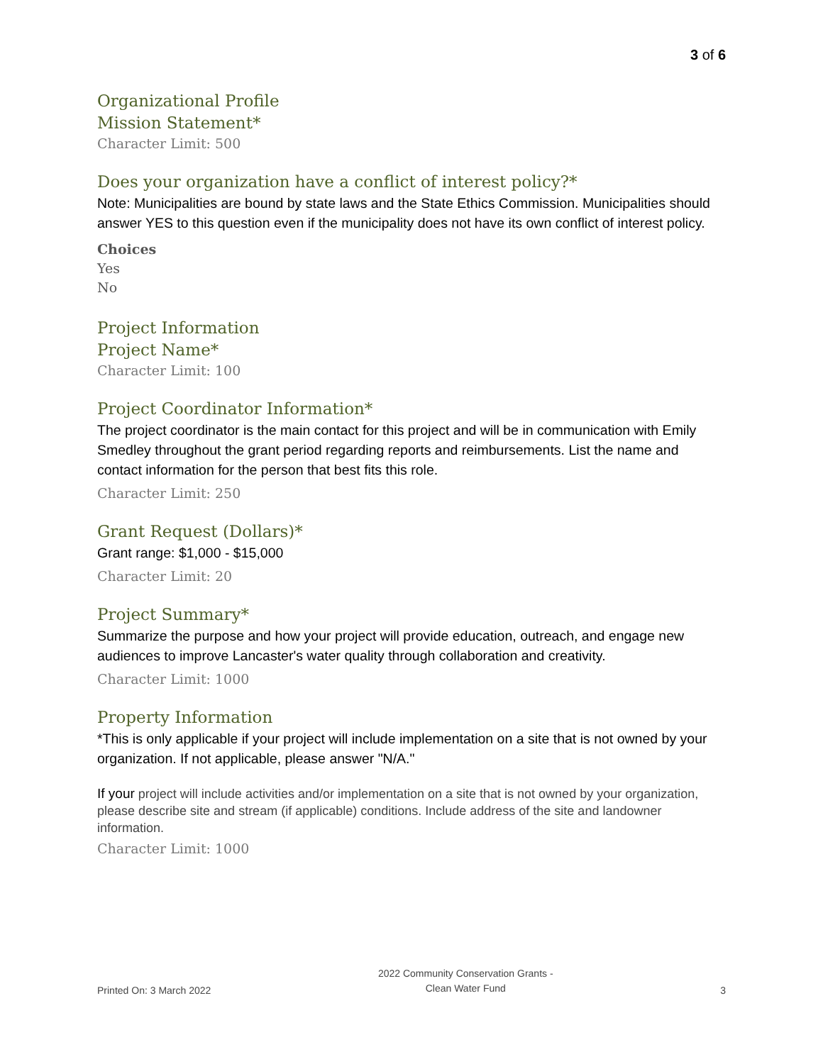3 of 6
Organizational Profile
Mission Statement*
Character Limit: 500
Does your organization have a conflict of interest policy?*
Note: Municipalities are bound by state laws and the State Ethics Commission. Municipalities should answer YES to this question even if the municipality does not have its own conflict of interest policy.
Choices
Yes
No
Project Information
Project Name*
Character Limit: 100
Project Coordinator Information*
The project coordinator is the main contact for this project and will be in communication with Emily Smedley throughout the grant period regarding reports and reimbursements. List the name and contact information for the person that best fits this role.
Character Limit: 250
Grant Request (Dollars)*
Grant range: $1,000 - $15,000
Character Limit: 20
Project Summary*
Summarize the purpose and how your project will provide education, outreach, and engage new audiences to improve Lancaster's water quality through collaboration and creativity.
Character Limit: 1000
Property Information
*This is only applicable if your project will include implementation on a site that is not owned by your organization. If not applicable, please answer "N/A."
If your project will include activities and/or implementation on a site that is not owned by your organization, please describe site and stream (if applicable) conditions. Include address of the site and landowner information.
Character Limit: 1000
Printed On: 3 March 2022 2022 Community Conservation Grants -
Clean Water Fund 3